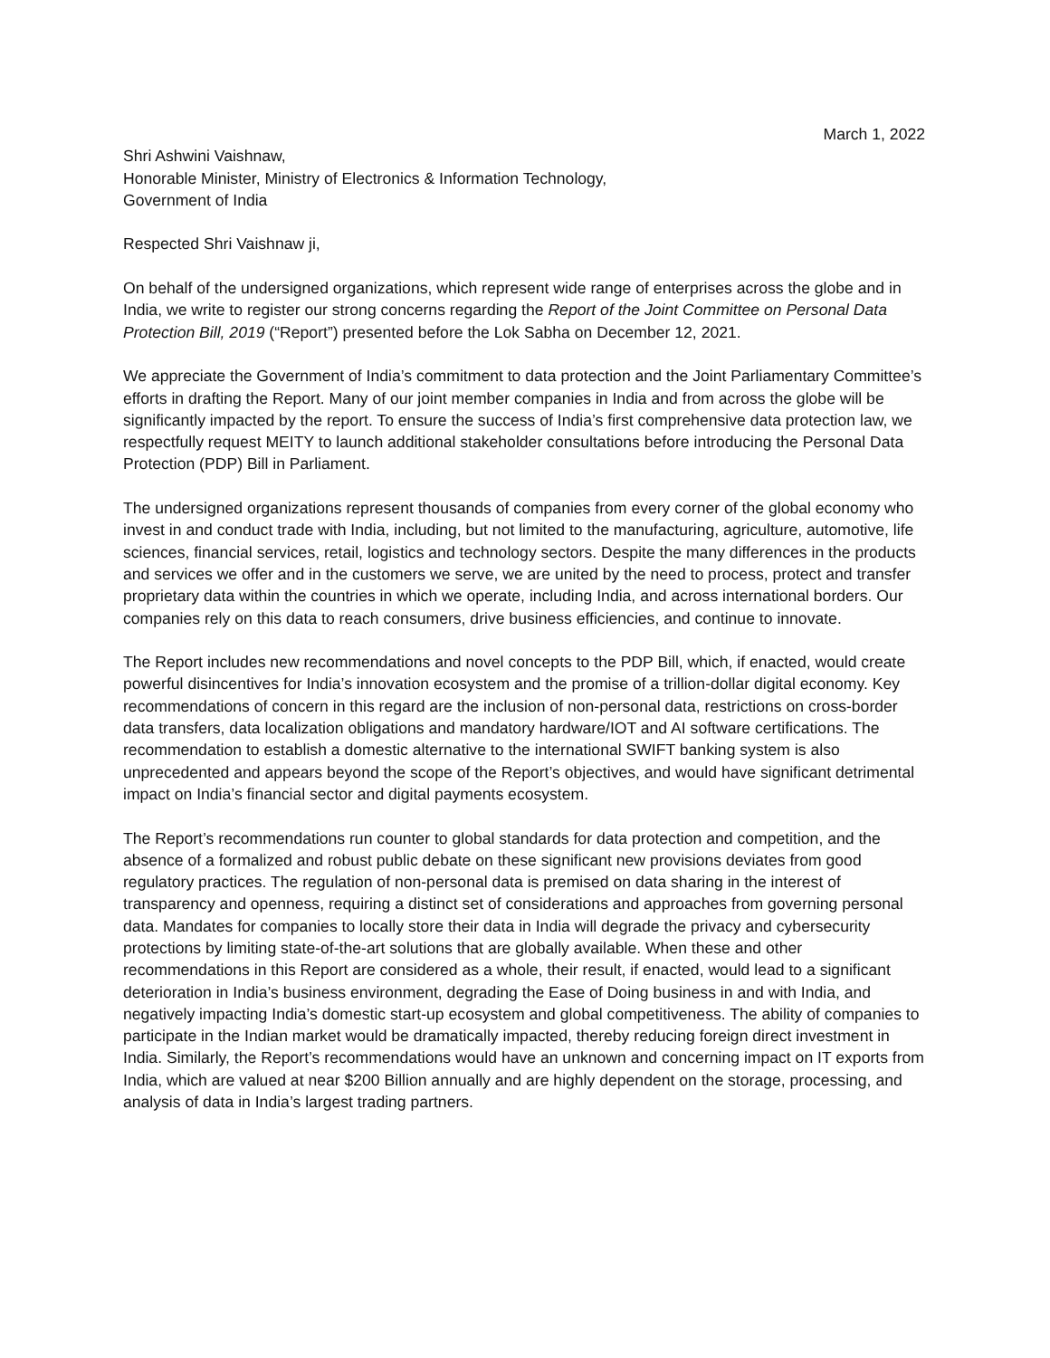March 1, 2022
Shri Ashwini Vaishnaw,
Honorable Minister, Ministry of Electronics & Information Technology,
Government of India
Respected Shri Vaishnaw ji,
On behalf of the undersigned organizations, which represent wide range of enterprises across the globe and in India, we write to register our strong concerns regarding the Report of the Joint Committee on Personal Data Protection Bill, 2019 (“Report”) presented before the Lok Sabha on December 12, 2021.
We appreciate the Government of India’s commitment to data protection and the Joint Parliamentary Committee’s efforts in drafting the Report. Many of our joint member companies in India and from across the globe will be significantly impacted by the report. To ensure the success of India’s first comprehensive data protection law, we respectfully request MEITY to launch additional stakeholder consultations before introducing the Personal Data Protection (PDP) Bill in Parliament.
The undersigned organizations represent thousands of companies from every corner of the global economy who invest in and conduct trade with India, including, but not limited to the manufacturing, agriculture, automotive, life sciences, financial services, retail, logistics and technology sectors. Despite the many differences in the products and services we offer and in the customers we serve, we are united by the need to process, protect and transfer proprietary data within the countries in which we operate, including India, and across international borders. Our companies rely on this data to reach consumers, drive business efficiencies, and continue to innovate.
The Report includes new recommendations and novel concepts to the PDP Bill, which, if enacted, would create powerful disincentives for India’s innovation ecosystem and the promise of a trillion-dollar digital economy. Key recommendations of concern in this regard are the inclusion of non-personal data, restrictions on cross-border data transfers, data localization obligations and mandatory hardware/IOT and AI software certifications. The recommendation to establish a domestic alternative to the international SWIFT banking system is also unprecedented and appears beyond the scope of the Report’s objectives, and would have significant detrimental impact on India’s financial sector and digital payments ecosystem.
The Report’s recommendations run counter to global standards for data protection and competition, and the absence of a formalized and robust public debate on these significant new provisions deviates from good regulatory practices. The regulation of non-personal data is premised on data sharing in the interest of transparency and openness, requiring a distinct set of considerations and approaches from governing personal data. Mandates for companies to locally store their data in India will degrade the privacy and cybersecurity protections by limiting state-of-the-art solutions that are globally available. When these and other recommendations in this Report are considered as a whole, their result, if enacted, would lead to a significant deterioration in India’s business environment, degrading the Ease of Doing business in and with India, and negatively impacting India’s domestic start-up ecosystem and global competitiveness. The ability of companies to participate in the Indian market would be dramatically impacted, thereby reducing foreign direct investment in India. Similarly, the Report’s recommendations would have an unknown and concerning impact on IT exports from India, which are valued at near $200 Billion annually and are highly dependent on the storage, processing, and analysis of data in India’s largest trading partners.